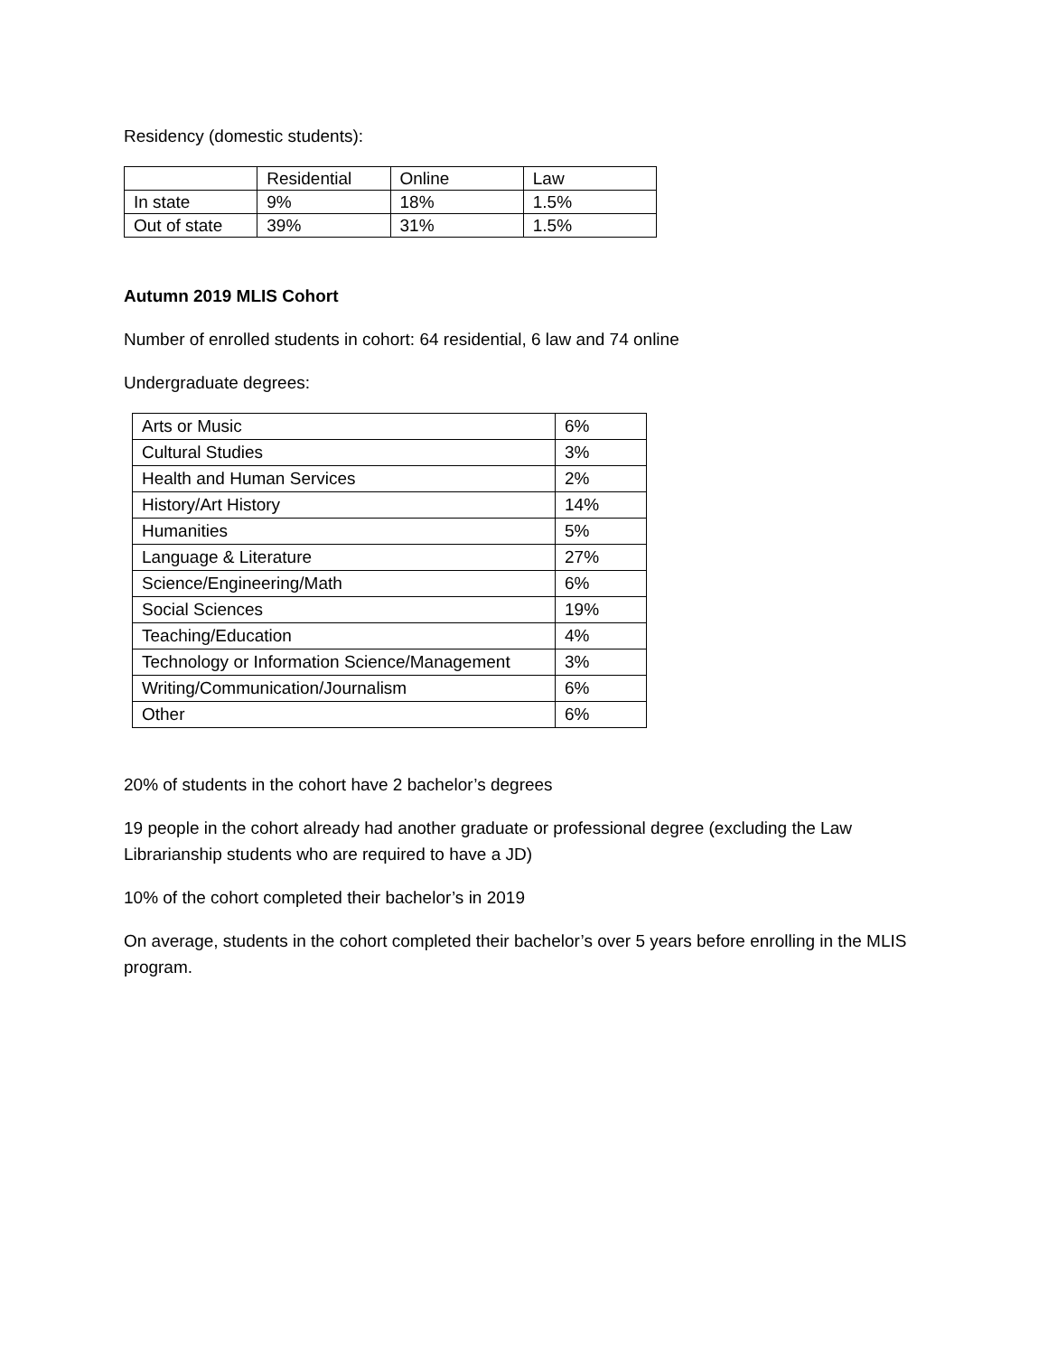Residency (domestic students):
| | Residential | Online | Law |
| --- | --- | --- | --- |
| In state | 9% | 18% | 1.5% |
| Out of state | 39% | 31% | 1.5% |
Autumn 2019 MLIS Cohort
Number of enrolled students in cohort: 64 residential, 6 law and 74 online
Undergraduate degrees:
| Arts or Music | 6% |
| Cultural Studies | 3% |
| Health and Human Services | 2% |
| History/Art History | 14% |
| Humanities | 5% |
| Language & Literature | 27% |
| Science/Engineering/Math | 6% |
| Social Sciences | 19% |
| Teaching/Education | 4% |
| Technology or Information Science/Management | 3% |
| Writing/Communication/Journalism | 6% |
| Other | 6% |
20% of students in the cohort have 2 bachelor’s degrees
19 people in the cohort already had another graduate or professional degree (excluding the Law Librarianship students who are required to have a JD)
10% of the cohort completed their bachelor’s in 2019
On average, students in the cohort completed their bachelor’s over 5 years before enrolling in the MLIS program.